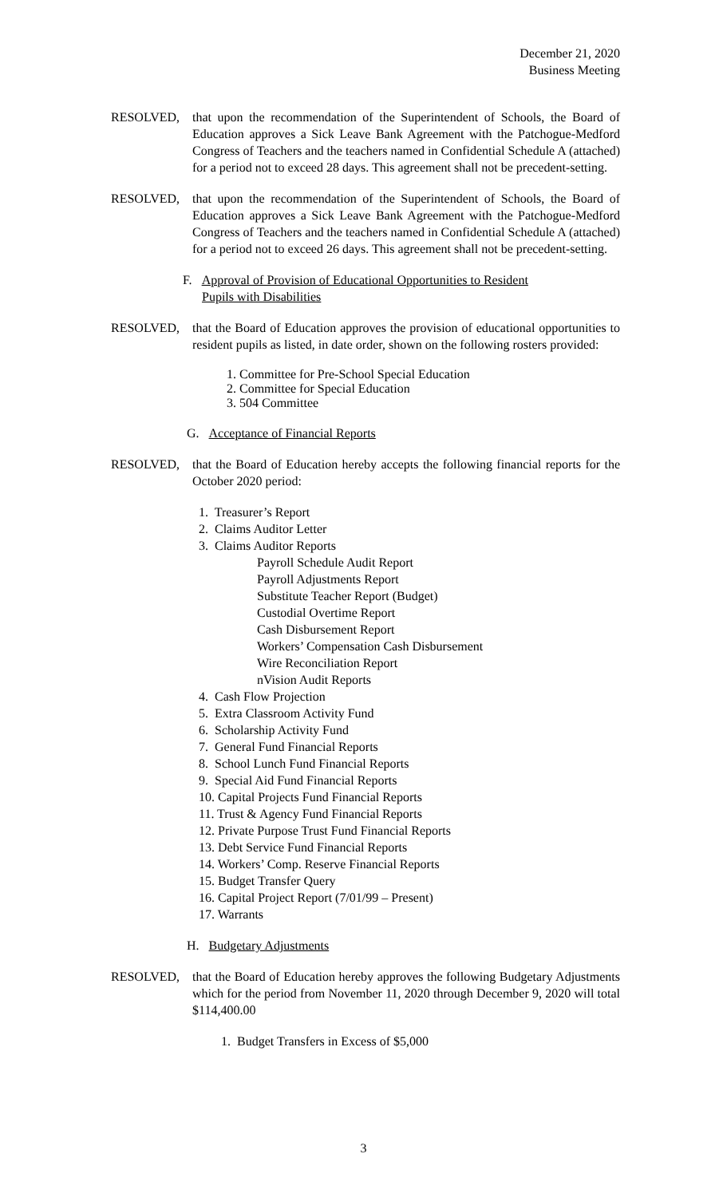December 21, 2020
Business Meeting
RESOLVED, that upon the recommendation of the Superintendent of Schools, the Board of Education approves a Sick Leave Bank Agreement with the Patchogue-Medford Congress of Teachers and the teachers named in Confidential Schedule A (attached) for a period not to exceed 28 days. This agreement shall not be precedent-setting.
RESOLVED, that upon the recommendation of the Superintendent of Schools, the Board of Education approves a Sick Leave Bank Agreement with the Patchogue-Medford Congress of Teachers and the teachers named in Confidential Schedule A (attached) for a period not to exceed 26 days. This agreement shall not be precedent-setting.
F. Approval of Provision of Educational Opportunities to Resident
Pupils with Disabilities
RESOLVED, that the Board of Education approves the provision of educational opportunities to resident pupils as listed, in date order, shown on the following rosters provided:
1. Committee for Pre-School Special Education
2. Committee for Special Education
3. 504 Committee
G. Acceptance of Financial Reports
RESOLVED, that the Board of Education hereby accepts the following financial reports for the October 2020 period:
1. Treasurer’s Report
2. Claims Auditor Letter
3. Claims Auditor Reports
Payroll Schedule Audit Report
Payroll Adjustments Report
Substitute Teacher Report (Budget)
Custodial Overtime Report
Cash Disbursement Report
Workers’ Compensation Cash Disbursement
Wire Reconciliation Report
nVision Audit Reports
4. Cash Flow Projection
5. Extra Classroom Activity Fund
6. Scholarship Activity Fund
7. General Fund Financial Reports
8. School Lunch Fund Financial Reports
9. Special Aid Fund Financial Reports
10. Capital Projects Fund Financial Reports
11. Trust & Agency Fund Financial Reports
12. Private Purpose Trust Fund Financial Reports
13. Debt Service Fund Financial Reports
14. Workers’ Comp. Reserve Financial Reports
15. Budget Transfer Query
16. Capital Project Report (7/01/99 – Present)
17. Warrants
H. Budgetary Adjustments
RESOLVED, that the Board of Education hereby approves the following Budgetary Adjustments which for the period from November 11, 2020 through December 9, 2020 will total $114,400.00
1. Budget Transfers in Excess of $5,000
3